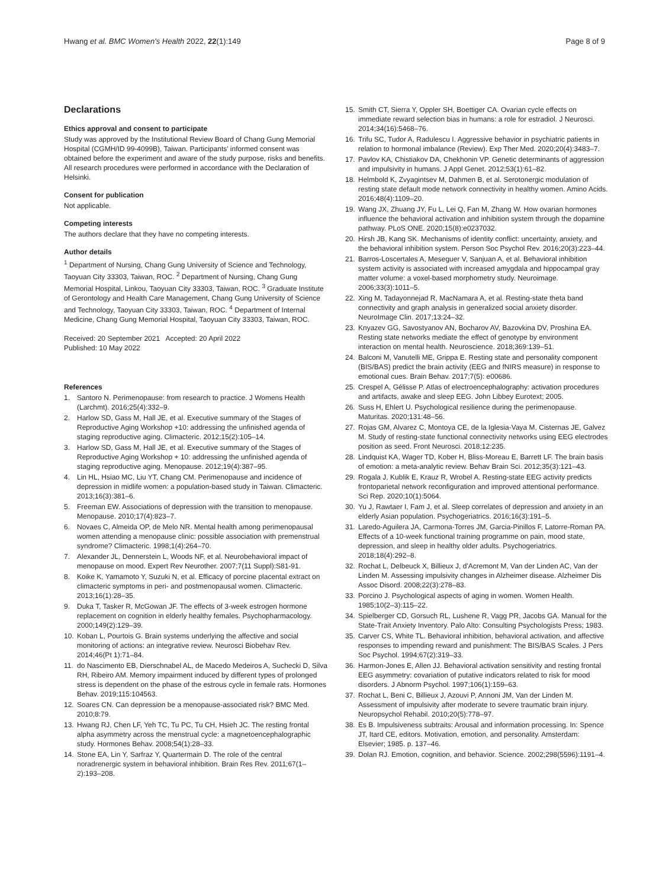Hwang et al. BMC Women's Health 2022, 22(1):149
Page 8 of 9
Declarations
Ethics approval and consent to participate
Study was approved by the Institutional Review Board of Chang Gung Memorial Hospital (CGMH/ID 99-4099B), Taiwan. Participants' informed consent was obtained before the experiment and aware of the study purpose, risks and benefits. All research procedures were performed in accordance with the Declaration of Helsinki.
Consent for publication
Not applicable.
Competing interests
The authors declare that they have no competing interests.
Author details
<sup>1</sup> Department of Nursing, Chang Gung University of Science and Technology, Taoyuan City 33303, Taiwan, ROC. <sup>2</sup> Department of Nursing, Chang Gung Memorial Hospital, Linkou, Taoyuan City 33303, Taiwan, ROC. <sup>3</sup> Graduate Institute of Gerontology and Health Care Management, Chang Gung University of Science and Technology, Taoyuan City 33303, Taiwan, ROC. <sup>4</sup> Department of Internal Medicine, Chang Gung Memorial Hospital, Taoyuan City 33303, Taiwan, ROC.
Received: 20 September 2021 Accepted: 20 April 2022
Published: 10 May 2022
References
1. Santoro N. Perimenopause: from research to practice. J Womens Health (Larchmt). 2016;25(4):332–9.
2. Harlow SD, Gass M, Hall JE, et al. Executive summary of the Stages of Reproductive Aging Workshop +10: addressing the unfinished agenda of staging reproductive aging. Climacteric. 2012;15(2):105–14.
3. Harlow SD, Gass M, Hall JE, et al. Executive summary of the Stages of Reproductive Aging Workshop + 10: addressing the unfinished agenda of staging reproductive aging. Menopause. 2012;19(4):387–95.
4. Lin HL, Hsiao MC, Liu YT, Chang CM. Perimenopause and incidence of depression in midlife women: a population-based study in Taiwan. Climacteric. 2013;16(3):381–6.
5. Freeman EW. Associations of depression with the transition to menopause. Menopause. 2010;17(4):823–7.
6. Novaes C, Almeida OP, de Melo NR. Mental health among perimenopausal women attending a menopause clinic: possible association with premenstrual syndrome? Climacteric. 1998;1(4):264–70.
7. Alexander JL, Dennerstein L, Woods NF, et al. Neurobehavioral impact of menopause on mood. Expert Rev Neurother. 2007;7(11 Suppl):S81-91.
8. Koike K, Yamamoto Y, Suzuki N, et al. Efficacy of porcine placental extract on climacteric symptoms in peri- and postmenopausal women. Climacteric. 2013;16(1):28–35.
9. Duka T, Tasker R, McGowan JF. The effects of 3-week estrogen hormone replacement on cognition in elderly healthy females. Psychopharmacology. 2000;149(2):129–39.
10. Koban L, Pourtois G. Brain systems underlying the affective and social monitoring of actions: an integrative review. Neurosci Biobehav Rev. 2014;46(Pt 1):71–84.
11. do Nascimento EB, Dierschnabel AL, de Macedo Medeiros A, Suchecki D, Silva RH, Ribeiro AM. Memory impairment induced by different types of prolonged stress is dependent on the phase of the estrous cycle in female rats. Hormones Behav. 2019;115:104563.
12. Soares CN. Can depression be a menopause-associated risk? BMC Med. 2010;8:79.
13. Hwang RJ, Chen LF, Yeh TC, Tu PC, Tu CH, Hsieh JC. The resting frontal alpha asymmetry across the menstrual cycle: a magnetoencephalographic study. Hormones Behav. 2008;54(1):28–33.
14. Stone EA, Lin Y, Sarfraz Y, Quartermain D. The role of the central noradrenergic system in behavioral inhibition. Brain Res Rev. 2011;67(1–2):193–208.
15. Smith CT, Sierra Y, Oppler SH, Boettiger CA. Ovarian cycle effects on immediate reward selection bias in humans: a role for estradiol. J Neurosci. 2014;34(16):5468–76.
16. Trifu SC, Tudor A, Radulescu I. Aggressive behavior in psychiatric patients in relation to hormonal imbalance (Review). Exp Ther Med. 2020;20(4):3483–7.
17. Pavlov KA, Chistiakov DA, Chekhonin VP. Genetic determinants of aggression and impulsivity in humans. J Appl Genet. 2012;53(1):61–82.
18. Helmbold K, Zvyagintsev M, Dahmen B, et al. Serotonergic modulation of resting state default mode network connectivity in healthy women. Amino Acids. 2016;48(4):1109–20.
19. Wang JX, Zhuang JY, Fu L, Lei Q, Fan M, Zhang W. How ovarian hormones influence the behavioral activation and inhibition system through the dopamine pathway. PLoS ONE. 2020;15(8):e0237032.
20. Hirsh JB, Kang SK. Mechanisms of identity conflict: uncertainty, anxiety, and the behavioral inhibition system. Person Soc Psychol Rev. 2016;20(3):223–44.
21. Barros-Loscertales A, Meseguer V, Sanjuan A, et al. Behavioral inhibition system activity is associated with increased amygdala and hippocampal gray matter volume: a voxel-based morphometry study. Neuroimage. 2006;33(3):1011–5.
22. Xing M, Tadayonnejad R, MacNamara A, et al. Resting-state theta band connectivity and graph analysis in generalized social anxiety disorder. NeuroImage Clin. 2017;13:24–32.
23. Knyazev GG, Savostyanov AN, Bocharov AV, Bazovkina DV, Proshina EA. Resting state networks mediate the effect of genotype by environment interaction on mental health. Neuroscience. 2018;369:139–51.
24. Balconi M, Vanutelli ME, Grippa E. Resting state and personality component (BIS/BAS) predict the brain activity (EEG and fNIRS measure) in response to emotional cues. Brain Behav. 2017;7(5): e00686.
25. Crespel A, Gélisse P. Atlas of electroencephalography: activation procedures and artifacts, awake and sleep EEG. John Libbey Eurotext; 2005.
26. Suss H, Ehlert U. Psychological resilience during the perimenopause. Maturitas. 2020;131:48–56.
27. Rojas GM, Alvarez C, Montoya CE, de la Iglesia-Vaya M, Cisternas JE, Galvez M. Study of resting-state functional connectivity networks using EEG electrodes position as seed. Front Neurosci. 2018;12:235.
28. Lindquist KA, Wager TD, Kober H, Bliss-Moreau E, Barrett LF. The brain basis of emotion: a meta-analytic review. Behav Brain Sci. 2012;35(3):121–43.
29. Rogala J, Kublik E, Krauz R, Wrobel A. Resting-state EEG activity predicts frontoparietal network reconfiguration and improved attentional performance. Sci Rep. 2020;10(1):5064.
30. Yu J, Rawtaer I, Fam J, et al. Sleep correlates of depression and anxiety in an elderly Asian population. Psychogeriatrics. 2016;16(3):191–5.
31. Laredo-Aguilera JA, Carmona-Torres JM, Garcia-Pinillos F, Latorre-Roman PA. Effects of a 10-week functional training programme on pain, mood state, depression, and sleep in healthy older adults. Psychogeriatrics. 2018;18(4):292–8.
32. Rochat L, Delbeuck X, Billieux J, d'Acremont M, Van der Linden AC, Van der Linden M. Assessing impulsivity changes in Alzheimer disease. Alzheimer Dis Assoc Disord. 2008;22(3):278–83.
33. Porcino J. Psychological aspects of aging in women. Women Health. 1985;10(2–3):115–22.
34. Spielberger CD, Gorsuch RL, Lushene R, Vagg PR, Jacobs GA. Manual for the State-Trait Anxiety Inventory. Palo Alto: Consulting Psychologists Press; 1983.
35. Carver CS, White TL. Behavioral inhibition, behavioral activation, and affective responses to impending reward and punishment: The BIS/BAS Scales. J Pers Soc Psychol. 1994;67(2):319–33.
36. Harmon-Jones E, Allen JJ. Behavioral activation sensitivity and resting frontal EEG asymmetry: covariation of putative indicators related to risk for mood disorders. J Abnorm Psychol. 1997;106(1):159–63.
37. Rochat L, Beni C, Billieux J, Azouvi P, Annoni JM, Van der Linden M. Assessment of impulsivity after moderate to severe traumatic brain injury. Neuropsychol Rehabil. 2010;20(5):778–97.
38. Es B. Impulsiveness subtraits: Arousal and information processing. In: Spence JT, Itard CE, editors. Motivation, emotion, and personality. Amsterdam: Elsevier; 1985. p. 137–46.
39. Dolan RJ. Emotion, cognition, and behavior. Science. 2002;298(5596):1191–4.